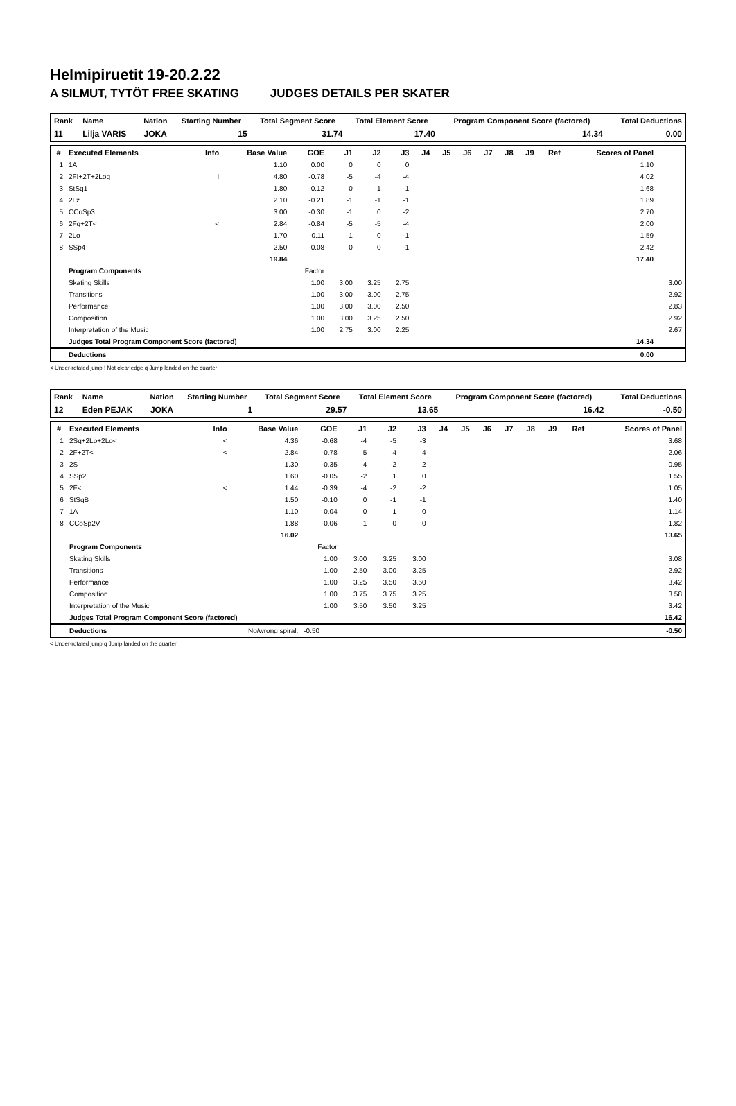Helmipiruetit 19-20.2.22
A SILMUT, TYTÖT FREE SKATING JUDGES DETAILS PER SKATER
| Rank | Name | Nation | Starting Number | Total Segment Score | Total Element Score | Program Component Score (factored) | Total Deductions |
| --- | --- | --- | --- | --- | --- | --- | --- |
| 11 | Lilja VARIS | JOKA | 15 | 31.74 | 17.40 | 14.34 | 0.00 |
| # | Executed Elements | Info | Base Value | GOE | J1 | J2 | J3 | J4 | J5 | J6 | J7 | J8 | J9 | Ref | Scores of Panel | |
| --- | --- | --- | --- | --- | --- | --- | --- | --- | --- | --- | --- | --- | --- | --- | --- | --- |
| 1 | 1A | | 1.10 | 0.00 | 0 | 0 | 0 | | | | | | | | 1.10 | |
| 2 | 2F!+2T+2Loq | ! | 4.80 | -0.78 | -5 | -4 | -4 | | | | | | | | 4.02 | |
| 3 | StSq1 | | 1.80 | -0.12 | 0 | -1 | -1 | | | | | | | | 1.68 | |
| 4 | 2Lz | | 2.10 | -0.21 | -1 | -1 | -1 | | | | | | | | 1.89 | |
| 5 | CCoSp3 | | 3.00 | -0.30 | -1 | 0 | -2 | | | | | | | | 2.70 | |
| 6 | 2Fq+2T< | < | 2.84 | -0.84 | -5 | -5 | -4 | | | | | | | | 2.00 | |
| 7 | 2Lo | | 1.70 | -0.11 | -1 | 0 | -1 | | | | | | | | 1.59 | |
| 8 | SSp4 | | 2.50 | -0.08 | 0 | 0 | -1 | | | | | | | | 2.42 | |
| | | | 19.84 | | | | | | | | | | | | 17.40 | |
| | Program Components | | | Factor | | | | | | | | | | | | |
| | Skating Skills | | | 1.00 | 3.00 | 3.25 | 2.75 | | | | | | | | | 3.00 |
| | Transitions | | | 1.00 | 3.00 | 3.00 | 2.75 | | | | | | | | | 2.92 |
| | Performance | | | 1.00 | 3.00 | 3.00 | 2.50 | | | | | | | | | 2.83 |
| | Composition | | | 1.00 | 3.00 | 3.25 | 2.50 | | | | | | | | | 2.92 |
| | Interpretation of the Music | | | 1.00 | 2.75 | 3.00 | 2.25 | | | | | | | | | 2.67 |
| | Judges Total Program Component Score (factored) | | | | | | | | | | | | | | 14.34 | |
| | Deductions | | | | | | | | | | | | | | 0.00 | |
< Under-rotated jump ! Not clear edge q Jump landed on the quarter
| Rank | Name | Nation | Starting Number | Total Segment Score | Total Element Score | Program Component Score (factored) | Total Deductions |
| --- | --- | --- | --- | --- | --- | --- | --- |
| 12 | Eden PEJAK | JOKA | 1 | 29.57 | 13.65 | 16.42 | -0.50 |
| # | Executed Elements | Info | Base Value | GOE | J1 | J2 | J3 | J4 | J5 | J6 | J7 | J8 | J9 | Ref | Scores of Panel |
| --- | --- | --- | --- | --- | --- | --- | --- | --- | --- | --- | --- | --- | --- | --- | --- |
| 1 | 2Sq+2Lo+2Lo< | < | 4.36 | -0.68 | -4 | -5 | -3 | | | | | | | | 3.68 |
| 2 | 2F+2T< | < | 2.84 | -0.78 | -5 | -4 | -4 | | | | | | | | 2.06 |
| 3 | 2S | | 1.30 | -0.35 | -4 | -2 | -2 | | | | | | | | 0.95 |
| 4 | SSp2 | | 1.60 | -0.05 | -2 | 1 | 0 | | | | | | | | 1.55 |
| 5 | 2F< | < | 1.44 | -0.39 | -4 | -2 | -2 | | | | | | | | 1.05 |
| 6 | StSqB | | 1.50 | -0.10 | 0 | -1 | -1 | | | | | | | | 1.40 |
| 7 | 1A | | 1.10 | 0.04 | 0 | 1 | 0 | | | | | | | | 1.14 |
| 8 | CCoSp2V | | 1.88 | -0.06 | -1 | 0 | 0 | | | | | | | | 1.82 |
| | | | 16.02 | | | | | | | | | | | | 13.65 |
| | Program Components | | | Factor | | | | | | | | | | | |
| | Skating Skills | | | 1.00 | 3.00 | 3.25 | 3.00 | | | | | | | | 3.08 |
| | Transitions | | | 1.00 | 2.50 | 3.00 | 3.25 | | | | | | | | 2.92 |
| | Performance | | | 1.00 | 3.25 | 3.50 | 3.50 | | | | | | | | 3.42 |
| | Composition | | | 1.00 | 3.75 | 3.75 | 3.25 | | | | | | | | 3.58 |
| | Interpretation of the Music | | | 1.00 | 3.50 | 3.50 | 3.25 | | | | | | | | 3.42 |
| | Judges Total Program Component Score (factored) | | | | | | | | | | | | | | 16.42 |
| | Deductions | No/wrong spiral: | | -0.50 | | | | | | | | | | | -0.50 |
< Under-rotated jump q Jump landed on the quarter